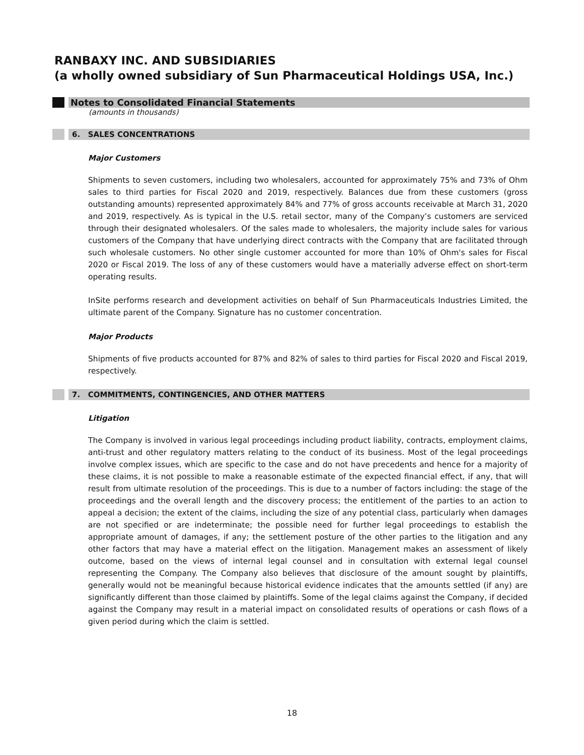RANBAXY INC. AND SUBSIDIARIES
(a wholly owned subsidiary of Sun Pharmaceutical Holdings USA, Inc.)
Notes to Consolidated Financial Statements
(amounts in thousands)
6. SALES CONCENTRATIONS
Major Customers
Shipments to seven customers, including two wholesalers, accounted for approximately 75% and 73% of Ohm sales to third parties for Fiscal 2020 and 2019, respectively. Balances due from these customers (gross outstanding amounts) represented approximately 84% and 77% of gross accounts receivable at March 31, 2020 and 2019, respectively. As is typical in the U.S. retail sector, many of the Company’s customers are serviced through their designated wholesalers. Of the sales made to wholesalers, the majority include sales for various customers of the Company that have underlying direct contracts with the Company that are facilitated through such wholesale customers. No other single customer accounted for more than 10% of Ohm's sales for Fiscal 2020 or Fiscal 2019. The loss of any of these customers would have a materially adverse effect on short-term operating results.
InSite performs research and development activities on behalf of Sun Pharmaceuticals Industries Limited, the ultimate parent of the Company. Signature has no customer concentration.
Major Products
Shipments of five products accounted for 87% and 82% of sales to third parties for Fiscal 2020 and Fiscal 2019, respectively.
7. COMMITMENTS, CONTINGENCIES, AND OTHER MATTERS
Litigation
The Company is involved in various legal proceedings including product liability, contracts, employment claims, anti-trust and other regulatory matters relating to the conduct of its business. Most of the legal proceedings involve complex issues, which are specific to the case and do not have precedents and hence for a majority of these claims, it is not possible to make a reasonable estimate of the expected financial effect, if any, that will result from ultimate resolution of the proceedings. This is due to a number of factors including: the stage of the proceedings and the overall length and the discovery process; the entitlement of the parties to an action to appeal a decision; the extent of the claims, including the size of any potential class, particularly when damages are not specified or are indeterminate; the possible need for further legal proceedings to establish the appropriate amount of damages, if any; the settlement posture of the other parties to the litigation and any other factors that may have a material effect on the litigation. Management makes an assessment of likely outcome, based on the views of internal legal counsel and in consultation with external legal counsel representing the Company. The Company also believes that disclosure of the amount sought by plaintiffs, generally would not be meaningful because historical evidence indicates that the amounts settled (if any) are significantly different than those claimed by plaintiffs. Some of the legal claims against the Company, if decided against the Company may result in a material impact on consolidated results of operations or cash flows of a given period during which the claim is settled.
18